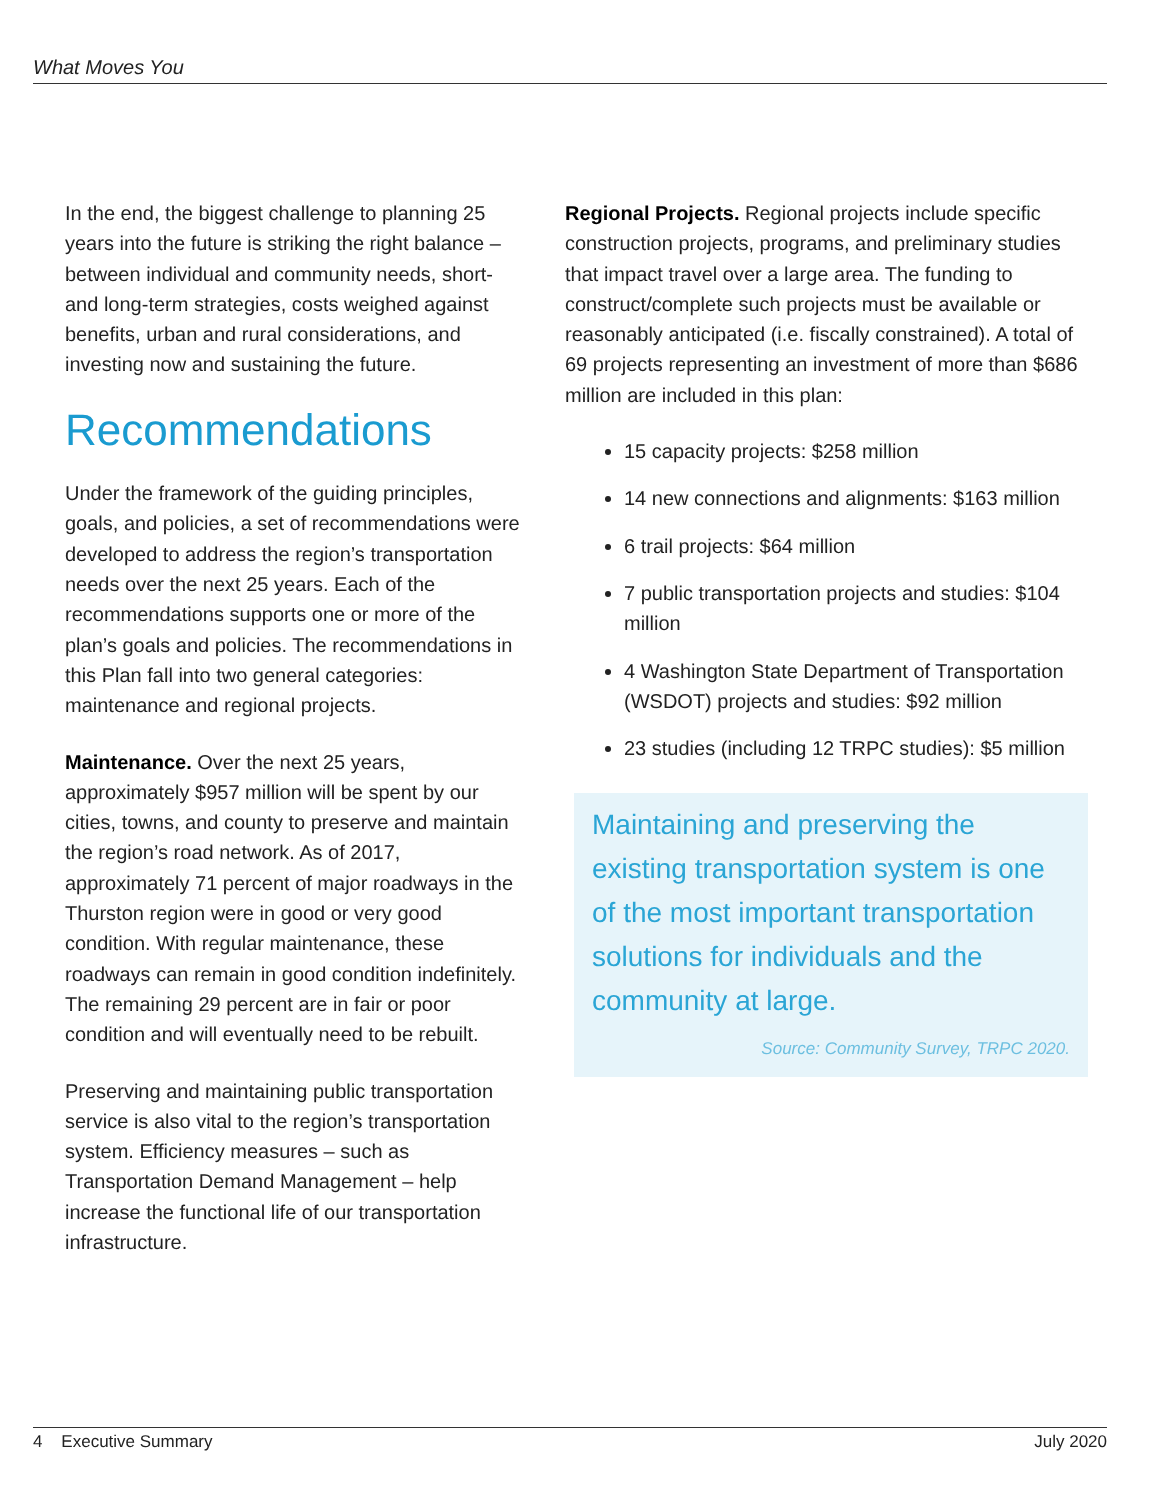What Moves You
In the end, the biggest challenge to planning 25 years into the future is striking the right balance – between individual and community needs, short- and long-term strategies, costs weighed against benefits, urban and rural considerations, and investing now and sustaining the future.
Recommendations
Under the framework of the guiding principles, goals, and policies, a set of recommendations were developed to address the region’s transportation needs over the next 25 years. Each of the recommendations supports one or more of the plan’s goals and policies. The recommendations in this Plan fall into two general categories: maintenance and regional projects.
Maintenance. Over the next 25 years, approximately $957 million will be spent by our cities, towns, and county to preserve and maintain the region’s road network. As of 2017, approximately 71 percent of major roadways in the Thurston region were in good or very good condition. With regular maintenance, these roadways can remain in good condition indefinitely. The remaining 29 percent are in fair or poor condition and will eventually need to be rebuilt.
Preserving and maintaining public transportation service is also vital to the region’s transportation system. Efficiency measures – such as Transportation Demand Management – help increase the functional life of our transportation infrastructure.
Regional Projects. Regional projects include specific construction projects, programs, and preliminary studies that impact travel over a large area. The funding to construct/complete such projects must be available or reasonably anticipated (i.e. fiscally constrained). A total of 69 projects representing an investment of more than $686 million are included in this plan:
15 capacity projects: $258 million
14 new connections and alignments: $163 million
6 trail projects: $64 million
7 public transportation projects and studies: $104 million
4 Washington State Department of Transportation (WSDOT) projects and studies: $92 million
23 studies (including 12 TRPC studies): $5 million
Maintaining and preserving the existing transportation system is one of the most important transportation solutions for individuals and the community at large.
Source: Community Survey, TRPC 2020.
4 Executive Summary July 2020